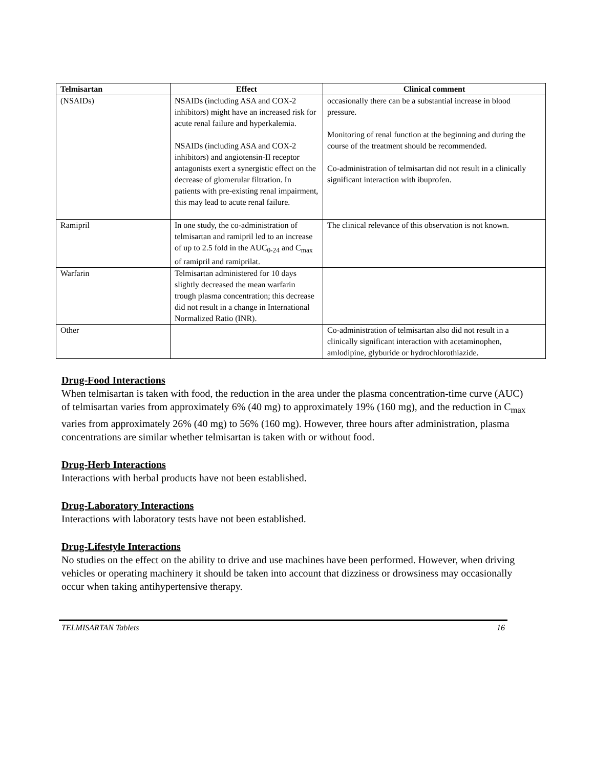| Telmisartan | Effect | Clinical comment |
| --- | --- | --- |
| (NSAIDs) | NSAIDs (including ASA and COX-2 inhibitors) might have an increased risk for acute renal failure and hyperkalemia. NSAIDs (including ASA and COX-2 inhibitors) and angiotensin-II receptor antagonists exert a synergistic effect on the decrease of glomerular filtration. In patients with pre-existing renal impairment, this may lead to acute renal failure. | occasionally there can be a substantial increase in blood pressure. Monitoring of renal function at the beginning and during the course of the treatment should be recommended. Co-administration of telmisartan did not result in a clinically significant interaction with ibuprofen. |
| Ramipril | In one study, the co-administration of telmisartan and ramipril led to an increase of up to 2.5 fold in the AUC<sub>0-24</sub> and C<sub>max</sub> of ramipril and ramiprilat. | The clinical relevance of this observation is not known. |
| Warfarin | Telmisartan administered for 10 days slightly decreased the mean warfarin trough plasma concentration; this decrease did not result in a change in International Normalized Ratio (INR). | |
| Other | | Co-administration of telmisartan also did not result in a clinically significant interaction with acetaminophen, amlodipine, glyburide or hydrochlorothiazide. |
Drug-Food Interactions
When telmisartan is taken with food, the reduction in the area under the plasma concentration-time curve (AUC) of telmisartan varies from approximately 6% (40 mg) to approximately 19% (160 mg), and the reduction in C<sub>max</sub> varies from approximately 26% (40 mg) to 56% (160 mg). However, three hours after administration, plasma concentrations are similar whether telmisartan is taken with or without food.
Drug-Herb Interactions
Interactions with herbal products have not been established.
Drug-Laboratory Interactions
Interactions with laboratory tests have not been established.
Drug-Lifestyle Interactions
No studies on the effect on the ability to drive and use machines have been performed. However, when driving vehicles or operating machinery it should be taken into account that dizziness or drowsiness may occasionally occur when taking antihypertensive therapy.
TELMISARTAN Tablets 16